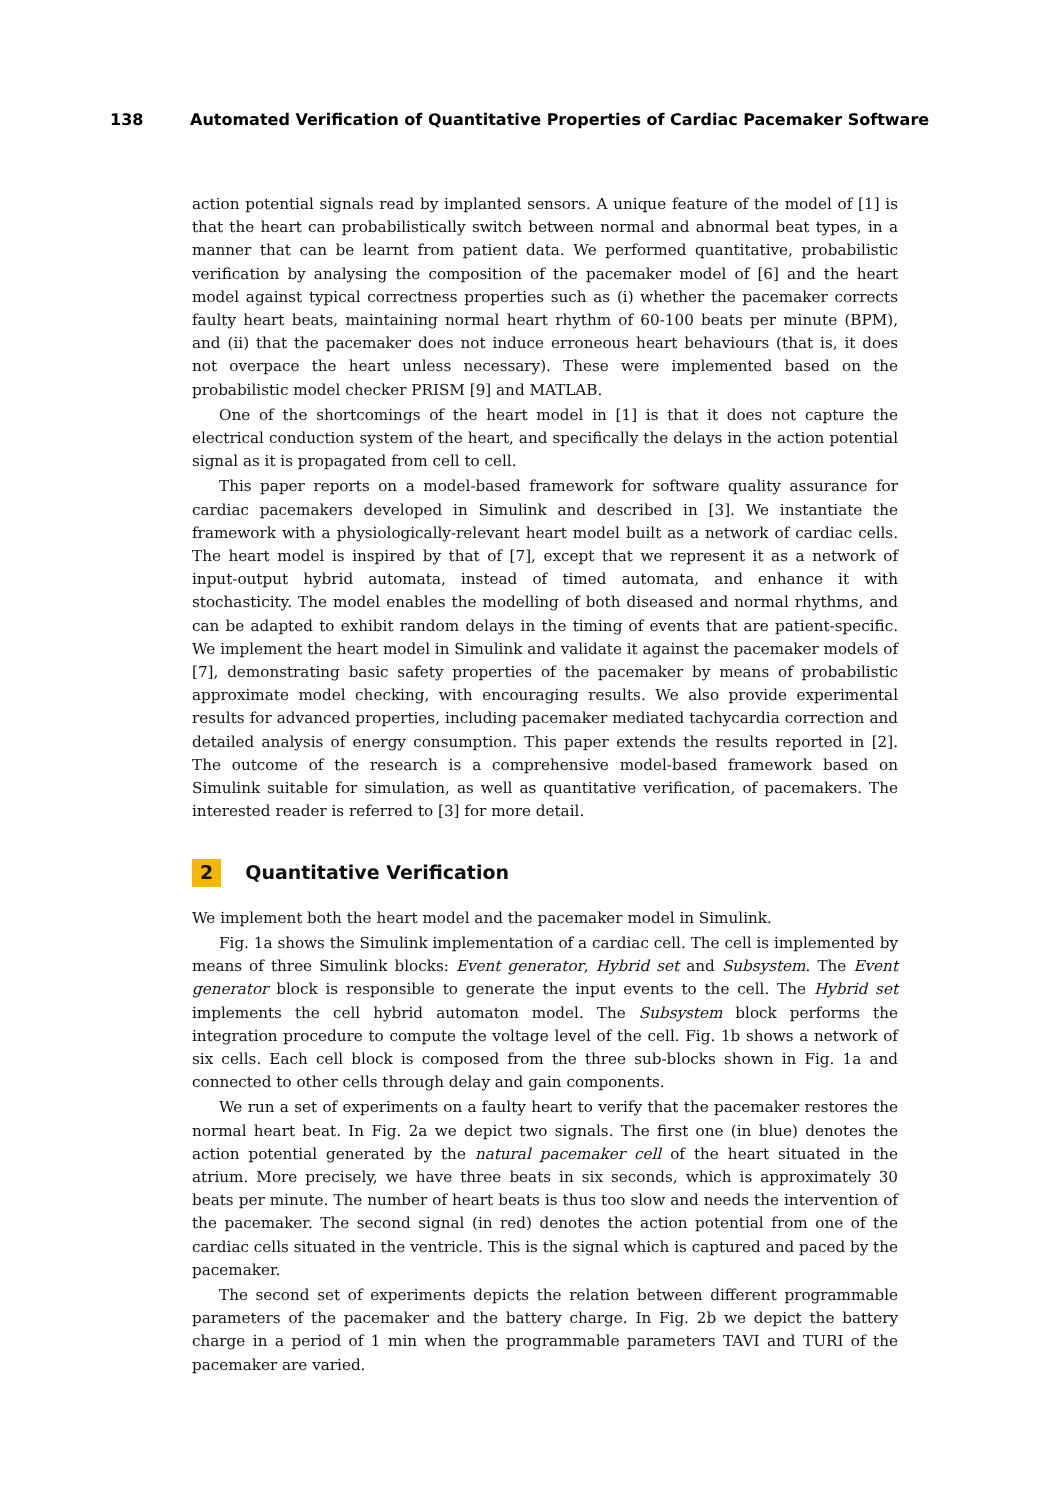138 Automated Verification of Quantitative Properties of Cardiac Pacemaker Software
action potential signals read by implanted sensors. A unique feature of the model of [1] is that the heart can probabilistically switch between normal and abnormal beat types, in a manner that can be learnt from patient data. We performed quantitative, probabilistic verification by analysing the composition of the pacemaker model of [6] and the heart model against typical correctness properties such as (i) whether the pacemaker corrects faulty heart beats, maintaining normal heart rhythm of 60-100 beats per minute (BPM), and (ii) that the pacemaker does not induce erroneous heart behaviours (that is, it does not overpace the heart unless necessary). These were implemented based on the probabilistic model checker PRISM [9] and MATLAB.
One of the shortcomings of the heart model in [1] is that it does not capture the electrical conduction system of the heart, and specifically the delays in the action potential signal as it is propagated from cell to cell.
This paper reports on a model-based framework for software quality assurance for cardiac pacemakers developed in Simulink and described in [3]. We instantiate the framework with a physiologically-relevant heart model built as a network of cardiac cells. The heart model is inspired by that of [7], except that we represent it as a network of input-output hybrid automata, instead of timed automata, and enhance it with stochasticity. The model enables the modelling of both diseased and normal rhythms, and can be adapted to exhibit random delays in the timing of events that are patient-specific. We implement the heart model in Simulink and validate it against the pacemaker models of [7], demonstrating basic safety properties of the pacemaker by means of probabilistic approximate model checking, with encouraging results. We also provide experimental results for advanced properties, including pacemaker mediated tachycardia correction and detailed analysis of energy consumption. This paper extends the results reported in [2]. The outcome of the research is a comprehensive model-based framework based on Simulink suitable for simulation, as well as quantitative verification, of pacemakers. The interested reader is referred to [3] for more detail.
2 Quantitative Verification
We implement both the heart model and the pacemaker model in Simulink.
Fig. 1a shows the Simulink implementation of a cardiac cell. The cell is implemented by means of three Simulink blocks: Event generator, Hybrid set and Subsystem. The Event generator block is responsible to generate the input events to the cell. The Hybrid set implements the cell hybrid automaton model. The Subsystem block performs the integration procedure to compute the voltage level of the cell. Fig. 1b shows a network of six cells. Each cell block is composed from the three sub-blocks shown in Fig. 1a and connected to other cells through delay and gain components.
We run a set of experiments on a faulty heart to verify that the pacemaker restores the normal heart beat. In Fig. 2a we depict two signals. The first one (in blue) denotes the action potential generated by the natural pacemaker cell of the heart situated in the atrium. More precisely, we have three beats in six seconds, which is approximately 30 beats per minute. The number of heart beats is thus too slow and needs the intervention of the pacemaker. The second signal (in red) denotes the action potential from one of the cardiac cells situated in the ventricle. This is the signal which is captured and paced by the pacemaker.
The second set of experiments depicts the relation between different programmable parameters of the pacemaker and the battery charge. In Fig. 2b we depict the battery charge in a period of 1 min when the programmable parameters TAVI and TURI of the pacemaker are varied.